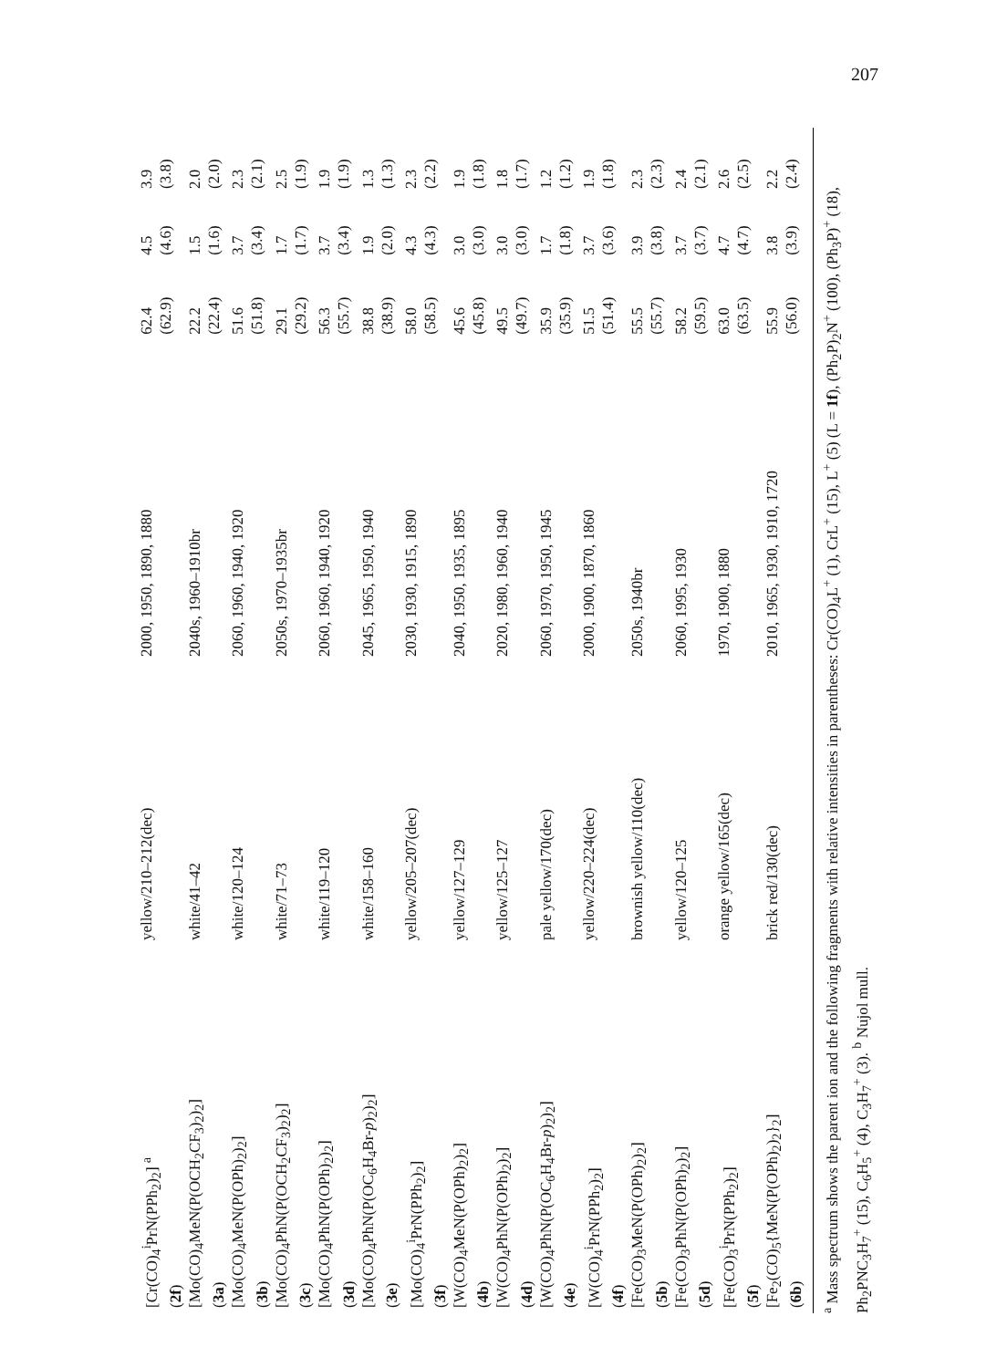207
| [Cr(CO)<sub>4</sub><sup>i</sup>PrN(PPh<sub>2</sub>)<sub>2</sub>] <sup>a</sup> ( 2f ) | yellow/210–212(dec) | 2000, 1950, 1890, 1880 | 62.4 (62.9) | 4.5 (4.6) | 3.9 (3.8) |
| [Mo(CO)<sub>4</sub>MeN(P(OCH<sub>2</sub>CF<sub>3</sub>)<sub>2</sub>)<sub>2</sub>] ( 3a ) | white/41–42 | 2040s, 1960–1910br | 22.2 (22.4) | 1.5 (1.6) | 2.0 (2.0) |
| [Mo(CO)<sub>4</sub>MeN(P(OPh)<sub>2</sub>)<sub>2</sub>] ( 3b ) | white/120–124 | 2060, 1960, 1940, 1920 | 51.6 (51.8) | 3.7 (3.4) | 2.3 (2.1) |
| [Mo(CO)<sub>4</sub>PhN(P(OCH<sub>2</sub>CF<sub>3</sub>)<sub>2</sub>)<sub>2</sub>] ( 3c ) | white/71–73 | 2050s, 1970–1935br | 29.1 (29.2) | 1.7 (1.7) | 2.5 (1.9) |
| [Mo(CO)<sub>4</sub>PhN(P(OPh)<sub>2</sub>)<sub>2</sub>] ( 3d ) | white/119–120 | 2060, 1960, 1940, 1920 | 56.3 (55.7) | 3.7 (3.4) | 1.9 (1.9) |
| [Mo(CO)<sub>4</sub>PhN(P(OC<sub>6</sub>H<sub>4</sub>Br- p )<sub>2</sub>)<sub>2</sub>] ( 3e ) | white/158–160 | 2045, 1965, 1950, 1940 | 38.8 (38.9) | 1.9 (2.0) | 1.3 (1.3) |
| [Mo(CO)<sub>4</sub><sup>i</sup>PrN(PPh<sub>2</sub>)<sub>2</sub>] ( 3f ) | yellow/205–207(dec) | 2030, 1930, 1915, 1890 | 58.0 (58.5) | 4.3 (4.3) | 2.3 (2.2) |
| [W(CO)<sub>4</sub>MeN(P(OPh)<sub>2</sub>)<sub>2</sub>] ( 4b ) | yellow/127–129 | 2040, 1950, 1935, 1895 | 45.6 (45.8) | 3.0 (3.0) | 1.9 (1.8) |
| [W(CO)<sub>4</sub>PhN(P(OPh)<sub>2</sub>)<sub>2</sub>] ( 4d ) | yellow/125–127 | 2020, 1980, 1960, 1940 | 49.5 (49.7) | 3.0 (3.0) | 1.8 (1.7) |
| [W(CO)<sub>4</sub>PhN(P(OC<sub>6</sub>H<sub>4</sub>Br- p )<sub>2</sub>)<sub>2</sub>] ( 4e ) | pale yellow/170(dec) | 2060, 1970, 1950, 1945 | 35.9 (35.9) | 1.7 (1.8) | 1.2 (1.2) |
| [W(CO)<sub>4</sub><sup>i</sup>PrN(PPh<sub>2</sub>)<sub>2</sub>] ( 4f ) | yellow/220–224(dec) | 2000, 1900, 1870, 1860 | 51.5 (51.4) | 3.7 (3.6) | 1.9 (1.8) |
| [Fe(CO)<sub>3</sub>MeN(P(OPh)<sub>2</sub>)<sub>2</sub>] ( 5b ) | brownish yellow/110(dec) | 2050s, 1940br | 55.5 (55.7) | 3.9 (3.8) | 2.3 (2.3) |
| [Fe(CO)<sub>3</sub>PhN(P(OPh)<sub>2</sub>)<sub>2</sub>] ( 5d ) | yellow/120–125 | 2060, 1995, 1930 | 58.2 (59.5) | 3.7 (3.7) | 2.4 (2.1) |
| [Fe(CO)<sub>3</sub><sup>i</sup>PrN(PPh<sub>2</sub>)<sub>2</sub>] ( 5f ) | orange yellow/165(dec) | 1970, 1900, 1880 | 63.0 (63.5) | 4.7 (4.7) | 2.6 (2.5) |
| [Fe<sub>2</sub>(CO)<sub>5</sub>{MeN(P(OPh)<sub>2</sub>)<sub>2</sub>}<sub>2</sub>] ( 6b ) | brick red/130(dec) | 2010, 1965, 1930, 1910, 1720 | 55.9 (56.0) | 3.8 (3.9) | 2.2 (2.4) |
<sup>a</sup> Mass spectrum shows the parent ion and the following fragments with relative intensities in parentheses: Cr(CO)<sub>4</sub>L<sup>+</sup> (1), CrL<sup>+</sup> (15), L<sup>+</sup> (5) (L = 1f), (Ph<sub>2</sub>P)<sub>2</sub>N<sup>+</sup> (100), (Ph<sub>3</sub>P)<sup>+</sup> (18), Ph<sub>2</sub>PNC<sub>3</sub>H<sub>7</sub><sup>+</sup> (15), C<sub>6</sub>H<sub>5</sub><sup>+</sup> (4), C<sub>3</sub>H<sub>7</sub><sup>+</sup> (3). <sup>b</sup> Nujol mull.